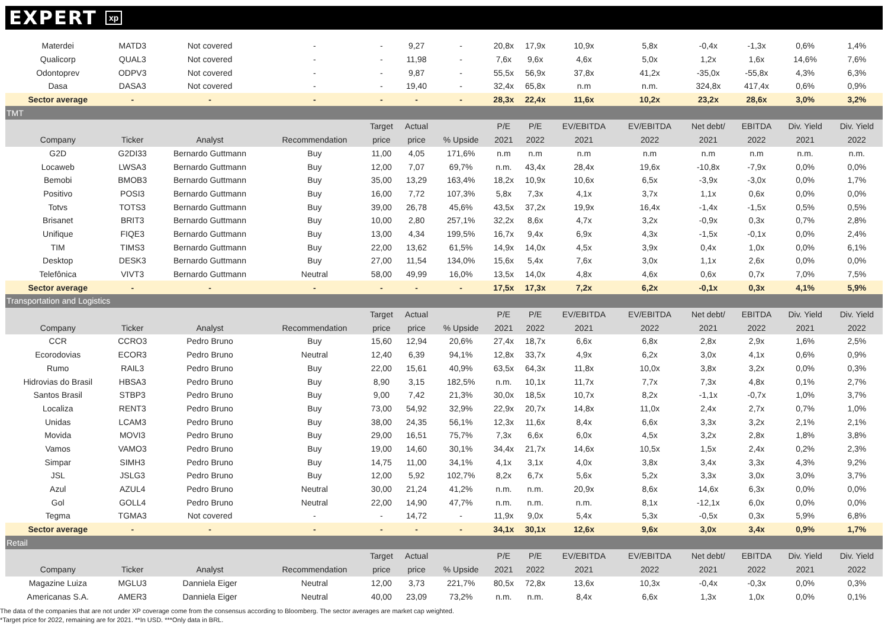EXPERT xp
| Materdei | MATD3 | Not covered | - | - | 9,27 | - | 20,8x | 17,9x | 10,9x | 5,8x | -0,4x | -1,3x | 0,6% | 1,4% |
| Qualicorp | QUAL3 | Not covered | - | - | 11,98 | - | 7,6x | 9,6x | 4,6x | 5,0x | 1,2x | 1,6x | 14,6% | 7,6% |
| Odontoprev | ODPV3 | Not covered | - | - | 9,87 | - | 55,5x | 56,9x | 37,8x | 41,2x | -35,0x | -55,8x | 4,3% | 6,3% |
| Dasa | DASA3 | Not covered | - | - | 19,40 | - | 32,4x | 65,8x | n.m | n.m. | 324,8x | 417,4x | 0,6% | 0,9% |
| Sector average | - | - | - | - | - | - | 28,3x | 22,4x | 11,6x | 10,2x | 23,2x | 28,6x | 3,0% | 3,2% |
| TMT | | | | | | | | | | | | | | |
| | | | | Target | Actual | | P/E | P/E | EV/EBITDA | EV/EBITDA | Net debt/ | EBITDA | Div. Yield | Div. Yield |
| Company | Ticker | Analyst | Recommendation | price | price | % Upside | 2021 | 2022 | 2021 | 2022 | 2021 | 2022 | 2021 | 2022 |
| G2D | G2DI33 | Bernardo Guttmann | Buy | 11,00 | 4,05 | 171,6% | n.m | n.m | n.m | n.m | n.m | n.m | n.m. | n.m. |
| Locaweb | LWSA3 | Bernardo Guttmann | Buy | 12,00 | 7,07 | 69,7% | n.m. | 43,4x | 28,4x | 19,6x | -10,8x | -7,9x | 0,0% | 0,0% |
| Bemobi | BMOB3 | Bernardo Guttmann | Buy | 35,00 | 13,29 | 163,4% | 18,2x | 10,9x | 10,6x | 6,5x | -3,9x | -3,0x | 0,0% | 1,7% |
| Positivo | POSI3 | Bernardo Guttmann | Buy | 16,00 | 7,72 | 107,3% | 5,8x | 7,3x | 4,1x | 3,7x | 1,1x | 0,6x | 0,0% | 0,0% |
| Totvs | TOTS3 | Bernardo Guttmann | Buy | 39,00 | 26,78 | 45,6% | 43,5x | 37,2x | 19,9x | 16,4x | -1,4x | -1,5x | 0,5% | 0,5% |
| Brisanet | BRIT3 | Bernardo Guttmann | Buy | 10,00 | 2,80 | 257,1% | 32,2x | 8,6x | 4,7x | 3,2x | -0,9x | 0,3x | 0,7% | 2,8% |
| Unifique | FIQE3 | Bernardo Guttmann | Buy | 13,00 | 4,34 | 199,5% | 16,7x | 9,4x | 6,9x | 4,3x | -1,5x | -0,1x | 0,0% | 2,4% |
| TIM | TIMS3 | Bernardo Guttmann | Buy | 22,00 | 13,62 | 61,5% | 14,9x | 14,0x | 4,5x | 3,9x | 0,4x | 1,0x | 0,0% | 6,1% |
| Desktop | DESK3 | Bernardo Guttmann | Buy | 27,00 | 11,54 | 134,0% | 15,6x | 5,4x | 7,6x | 3,0x | 1,1x | 2,6x | 0,0% | 0,0% |
| Telefônica | VIVT3 | Bernardo Guttmann | Neutral | 58,00 | 49,99 | 16,0% | 13,5x | 14,0x | 4,8x | 4,6x | 0,6x | 0,7x | 7,0% | 7,5% |
| Sector average | - | - | - | - | - | - | 17,5x | 17,3x | 7,2x | 6,2x | -0,1x | 0,3x | 4,1% | 5,9% |
| Transportation and Logistics | | | | | | | | | | | | | | |
| | | | | Target | Actual | | P/E | P/E | EV/EBITDA | EV/EBITDA | Net debt/ | EBITDA | Div. Yield | Div. Yield |
| Company | Ticker | Analyst | Recommendation | price | price | % Upside | 2021 | 2022 | 2021 | 2022 | 2021 | 2022 | 2021 | 2022 |
| CCR | CCRO3 | Pedro Bruno | Buy | 15,60 | 12,94 | 20,6% | 27,4x | 18,7x | 6,6x | 6,8x | 2,8x | 2,9x | 1,6% | 2,5% |
| Ecorodovias | ECOR3 | Pedro Bruno | Neutral | 12,40 | 6,39 | 94,1% | 12,8x | 33,7x | 4,9x | 6,2x | 3,0x | 4,1x | 0,6% | 0,9% |
| Rumo | RAIL3 | Pedro Bruno | Buy | 22,00 | 15,61 | 40,9% | 63,5x | 64,3x | 11,8x | 10,0x | 3,8x | 3,2x | 0,0% | 0,3% |
| Hidrovias do Brasil | HBSA3 | Pedro Bruno | Buy | 8,90 | 3,15 | 182,5% | n.m. | 10,1x | 11,7x | 7,7x | 7,3x | 4,8x | 0,1% | 2,7% |
| Santos Brasil | STBP3 | Pedro Bruno | Buy | 9,00 | 7,42 | 21,3% | 30,0x | 18,5x | 10,7x | 8,2x | -1,1x | -0,7x | 1,0% | 3,7% |
| Localiza | RENT3 | Pedro Bruno | Buy | 73,00 | 54,92 | 32,9% | 22,9x | 20,7x | 14,8x | 11,0x | 2,4x | 2,7x | 0,7% | 1,0% |
| Unidas | LCAM3 | Pedro Bruno | Buy | 38,00 | 24,35 | 56,1% | 12,3x | 11,6x | 8,4x | 6,6x | 3,3x | 3,2x | 2,1% | 2,1% |
| Movida | MOVI3 | Pedro Bruno | Buy | 29,00 | 16,51 | 75,7% | 7,3x | 6,6x | 6,0x | 4,5x | 3,2x | 2,8x | 1,8% | 3,8% |
| Vamos | VAMO3 | Pedro Bruno | Buy | 19,00 | 14,60 | 30,1% | 34,4x | 21,7x | 14,6x | 10,5x | 1,5x | 2,4x | 0,2% | 2,3% |
| Simpar | SIMH3 | Pedro Bruno | Buy | 14,75 | 11,00 | 34,1% | 4,1x | 3,1x | 4,0x | 3,8x | 3,4x | 3,3x | 4,3% | 9,2% |
| JSL | JSLG3 | Pedro Bruno | Buy | 12,00 | 5,92 | 102,7% | 8,2x | 6,7x | 5,6x | 5,2x | 3,3x | 3,0x | 3,0% | 3,7% |
| Azul | AZUL4 | Pedro Bruno | Neutral | 30,00 | 21,24 | 41,2% | n.m. | n.m. | 20,9x | 8,6x | 14,6x | 6,3x | 0,0% | 0,0% |
| Gol | GOLL4 | Pedro Bruno | Neutral | 22,00 | 14,90 | 47,7% | n.m. | n.m. | n.m. | 8,1x | -12,1x | 6,0x | 0,0% | 0,0% |
| Tegma | TGMA3 | Not covered | - | - | 14,72 | - | 11,9x | 9,0x | 5,4x | 5,3x | -0,5x | 0,3x | 5,9% | 6,8% |
| Sector average | - | - | - | - | - | - | 34,1x | 30,1x | 12,6x | 9,6x | 3,0x | 3,4x | 0,9% | 1,7% |
| Retail | | | | | | | | | | | | | | |
| | | | | Target | Actual | | P/E | P/E | EV/EBITDA | EV/EBITDA | Net debt/ | EBITDA | Div. Yield | Div. Yield |
| Company | Ticker | Analyst | Recommendation | price | price | % Upside | 2021 | 2022 | 2021 | 2022 | 2021 | 2022 | 2021 | 2022 |
| Magazine Luiza | MGLU3 | Danniela Eiger | Neutral | 12,00 | 3,73 | 221,7% | 80,5x | 72,8x | 13,6x | 10,3x | -0,4x | -0,3x | 0,0% | 0,3% |
| Americanas S.A. | AMER3 | Danniela Eiger | Neutral | 40,00 | 23,09 | 73,2% | n.m. | n.m. | 8,4x | 6,6x | 1,3x | 1,0x | 0,0% | 0,1% |
The data of the companies that are not under XP coverage come from the consensus according to Bloomberg. The sector averages are market cap weighted.
*Target price for 2022, remaining are for 2021. **In USD. ***Only data in BRL.